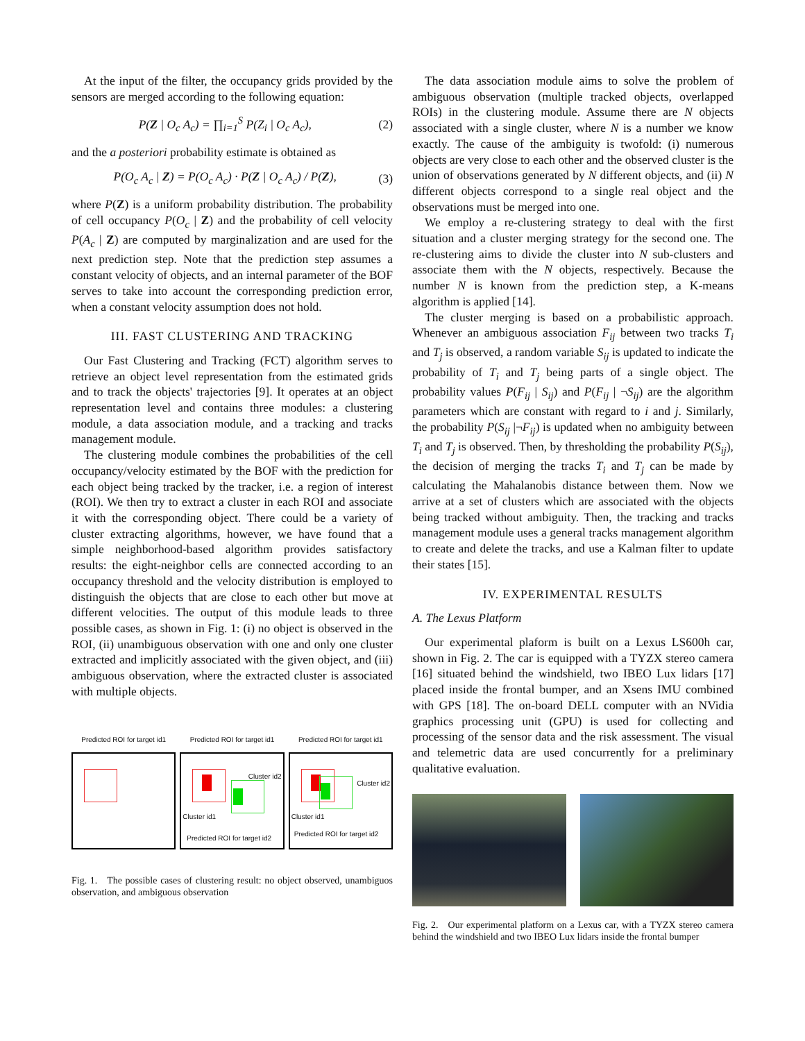At the input of the filter, the occupancy grids provided by the sensors are merged according to the following equation:
P(Z | O<sub>c</sub> A<sub>c</sub>) = ∏<sub>i=1</sub><sup>S</sup> P(Z<sub>i</sub> | O<sub>c</sub> A<sub>c</sub>), (2)
and the a posteriori probability estimate is obtained as
P(O<sub>c</sub> A<sub>c</sub> | Z) = P(O<sub>c</sub> A<sub>c</sub>) · P(Z | O<sub>c</sub> A<sub>c</sub>) / P(Z), (3)
where P(Z) is a uniform probability distribution. The probability of cell occupancy P(O<sub>c</sub> | Z) and the probability of cell velocity P(A<sub>c</sub> | Z) are computed by marginalization and are used for the next prediction step. Note that the prediction step assumes a constant velocity of objects, and an internal parameter of the BOF serves to take into account the corresponding prediction error, when a constant velocity assumption does not hold.
III. FAST CLUSTERING AND TRACKING
Our Fast Clustering and Tracking (FCT) algorithm serves to retrieve an object level representation from the estimated grids and to track the objects' trajectories [9]. It operates at an object representation level and contains three modules: a clustering module, a data association module, and a tracking and tracks management module.
The clustering module combines the probabilities of the cell occupancy/velocity estimated by the BOF with the prediction for each object being tracked by the tracker, i.e. a region of interest (ROI). We then try to extract a cluster in each ROI and associate it with the corresponding object. There could be a variety of cluster extracting algorithms, however, we have found that a simple neighborhood-based algorithm provides satisfactory results: the eight-neighbor cells are connected according to an occupancy threshold and the velocity distribution is employed to distinguish the objects that are close to each other but move at different velocities. The output of this module leads to three possible cases, as shown in Fig. 1: (i) no object is observed in the ROI, (ii) unambiguous observation with one and only one cluster extracted and implicitly associated with the given object, and (iii) ambiguous observation, where the extracted cluster is associated with multiple objects.
Predicted ROI for target id1 Predicted ROI for target id1
Cluster id2
Cluster id1
Predicted ROI for target id2
Predicted ROI for target id1
Cluster id2
Cluster id1
Predicted ROI for target id2
Fig. 1. The possible cases of clustering result: no object observed, unambiguos observation, and ambiguous observation
The data association module aims to solve the problem of ambiguous observation (multiple tracked objects, overlapped ROIs) in the clustering module. Assume there are N objects associated with a single cluster, where N is a number we know exactly. The cause of the ambiguity is twofold: (i) numerous objects are very close to each other and the observed cluster is the union of observations generated by N different objects, and (ii) N different objects correspond to a single real object and the observations must be merged into one.
We employ a re-clustering strategy to deal with the first situation and a cluster merging strategy for the second one. The re-clustering aims to divide the cluster into N sub-clusters and associate them with the N objects, respectively. Because the number N is known from the prediction step, a K-means algorithm is applied [14].
The cluster merging is based on a probabilistic approach. Whenever an ambiguous association F<sub>ij</sub> between two tracks T<sub>i</sub> and T<sub>j</sub> is observed, a random variable S<sub>ij</sub> is updated to indicate the probability of T<sub>i</sub> and T<sub>j</sub> being parts of a single object. The probability values P(F<sub>ij</sub> | S<sub>ij</sub>) and P(F<sub>ij</sub> | ¬S<sub>ij</sub>) are the algorithm parameters which are constant with regard to i and j. Similarly, the probability P(S<sub>ij</sub> |¬F<sub>ij</sub>) is updated when no ambiguity between T<sub>i</sub> and T<sub>j</sub> is observed. Then, by thresholding the probability P(S<sub>ij</sub>), the decision of merging the tracks T<sub>i</sub> and T<sub>j</sub> can be made by calculating the Mahalanobis distance between them. Now we arrive at a set of clusters which are associated with the objects being tracked without ambiguity. Then, the tracking and tracks management module uses a general tracks management algorithm to create and delete the tracks, and use a Kalman filter to update their states [15].
IV. EXPERIMENTAL RESULTS
A. The Lexus Platform
Our experimental plaform is built on a Lexus LS600h car, shown in Fig. 2. The car is equipped with a TYZX stereo camera [16] situated behind the windshield, two IBEO Lux lidars [17] placed inside the frontal bumper, and an Xsens IMU combined with GPS [18]. The on-board DELL computer with an NVidia graphics processing unit (GPU) is used for collecting and processing of the sensor data and the risk assessment. The visual and telemetric data are used concurrently for a preliminary qualitative evaluation.
Fig. 2. Our experimental platform on a Lexus car, with a TYZX stereo camera behind the windshield and two IBEO Lux lidars inside the frontal bumper